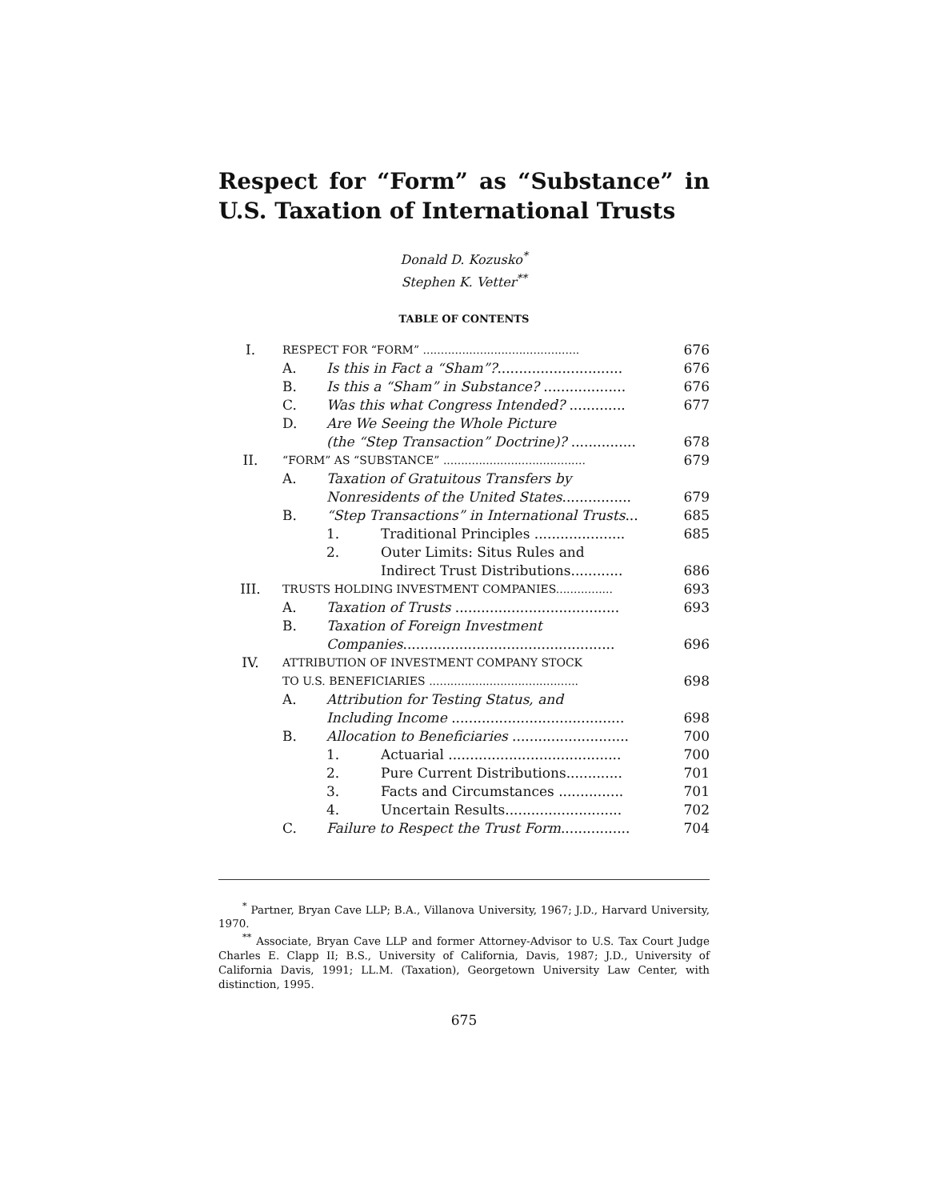Respect for “Form” as “Substance” in U.S. Taxation of International Trusts
Donald D. Kozusko<sup>*</sup>
Stephen K. Vetter<sup>**</sup>
TABLE OF CONTENTS
| I. | RESPECT FOR “FORM” ............................................ | | | 676 |
| | A. | Is this in Fact a “Sham”? ............................. | | 676 |
| | B. | Is this a “Sham” in Substance? ................... | | 676 |
| | C. | Was this what Congress Intended? ............. | | 677 |
| | D. | Are We Seeing the Whole Picture (the “Step Transaction” Doctrine)? ............... | | 678 |
| II. | “FORM” AS “SUBSTANCE” ........................................ | | | 679 |
| | A. | Taxation of Gratuitous Transfers by Nonresidents of the United States ................ | | 679 |
| | B. | “Step Transactions” in International Trusts ... | | 685 |
| | | 1. | Traditional Principles ..................... | 685 |
| | | 2. | Outer Limits: Situs Rules and Indirect Trust Distributions............ | 686 |
| III. | TRUSTS HOLDING INVESTMENT COMPANIES................ | | | 693 |
| | A. | Taxation of Trusts ...................................... | | 693 |
| | B. | Taxation of Foreign Investment Companies ................................................. | | 696 |
| IV. | ATTRIBUTION OF INVESTMENT COMPANY STOCK TO U.S. BENEFICIARIES .......................................... | | | 698 |
| | A. | Attribution for Testing Status, and Including Income ........................................ | | 698 |
| | B. | Allocation to Beneficiaries ........................... | | 700 |
| | | 1. | Actuarial ........................................ | 700 |
| | | 2. | Pure Current Distributions............. | 701 |
| | | 3. | Facts and Circumstances ............... | 701 |
| | | 4. | Uncertain Results........................... | 702 |
| | C. | Failure to Respect the Trust Form ................ | | 704 |
<sup>*</sup> Partner, Bryan Cave LLP; B.A., Villanova University, 1967; J.D., Harvard University, 1970.
<sup>**</sup> Associate, Bryan Cave LLP and former Attorney-Advisor to U.S. Tax Court Judge Charles E. Clapp II; B.S., University of California, Davis, 1987; J.D., University of California Davis, 1991; LL.M. (Taxation), Georgetown University Law Center, with distinction, 1995.
675